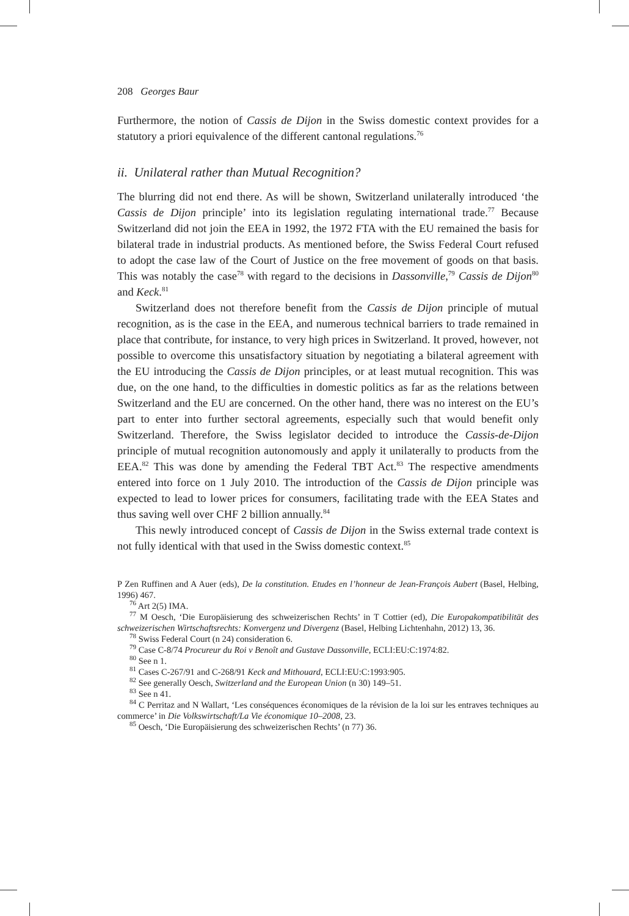208 Georges Baur
Furthermore, the notion of Cassis de Dijon in the Swiss domestic context provides for a statutory a priori equivalence of the different cantonal regulations.<sup>76</sup>
ii. Unilateral rather than Mutual Recognition?
The blurring did not end there. As will be shown, Switzerland unilaterally introduced ‘the Cassis de Dijon principle’ into its legislation regulating international trade.<sup>77</sup> Because Switzerland did not join the EEA in 1992, the 1972 FTA with the EU remained the basis for bilateral trade in industrial products. As mentioned before, the Swiss Federal Court refused to adopt the case law of the Court of Justice on the free movement of goods on that basis. This was notably the case<sup>78</sup> with regard to the decisions in Dassonville,<sup>79</sup> Cassis de Dijon<sup>80</sup> and Keck.<sup>81</sup>
Switzerland does not therefore benefit from the Cassis de Dijon principle of mutual recognition, as is the case in the EEA, and numerous technical barriers to trade remained in place that contribute, for instance, to very high prices in Switzerland. It proved, however, not possible to overcome this unsatisfactory situation by negotiating a bilateral agreement with the EU introducing the Cassis de Dijon principles, or at least mutual recognition. This was due, on the one hand, to the difficulties in domestic politics as far as the relations between Switzerland and the EU are concerned. On the other hand, there was no interest on the EU’s part to enter into further sectoral agreements, especially such that would benefit only Switzerland. Therefore, the Swiss legislator decided to introduce the Cassis-de-Dijon principle of mutual recognition autonomously and apply it unilaterally to products from the EEA.<sup>82</sup> This was done by amending the Federal TBT Act.<sup>83</sup> The respective amendments entered into force on 1 July 2010. The introduction of the Cassis de Dijon principle was expected to lead to lower prices for consumers, facilitating trade with the EEA States and thus saving well over CHF 2 billion annually.<sup>84</sup>
This newly introduced concept of Cassis de Dijon in the Swiss external trade context is not fully identical with that used in the Swiss domestic context.<sup>85</sup>
P Zen Ruffinen and A Auer (eds), De la constitution. Etudes en l’honneur de Jean-François Aubert (Basel, Helbing, 1996) 467.
<sup>76</sup> Art 2(5) IMA.
<sup>77</sup> M Oesch, ‘Die Europäisierung des schweizerischen Rechts’ in T Cottier (ed), Die Europakompatibilität des schweizerischen Wirtschaftsrechts: Konvergenz und Divergenz (Basel, Helbing Lichtenhahn, 2012) 13, 36.
<sup>78</sup> Swiss Federal Court (n 24) consideration 6.
<sup>79</sup> Case C-8/74 Procureur du Roi v Benoît and Gustave Dassonville, ECLI:EU:C:1974:82.
<sup>80</sup> See n 1.
<sup>81</sup> Cases C-267/91 and C-268/91 Keck and Mithouard, ECLI:EU:C:1993:905.
<sup>82</sup> See generally Oesch, Switzerland and the European Union (n 30) 149–51.
<sup>83</sup> See n 41.
<sup>84</sup> C Perritaz and N Wallart, ‘Les conséquences économiques de la révision de la loi sur les entraves techniques au commerce’ in Die Volkswirtschaft/La Vie économique 10–2008, 23.
<sup>85</sup> Oesch, ‘Die Europäisierung des schweizerischen Rechts’ (n 77) 36.